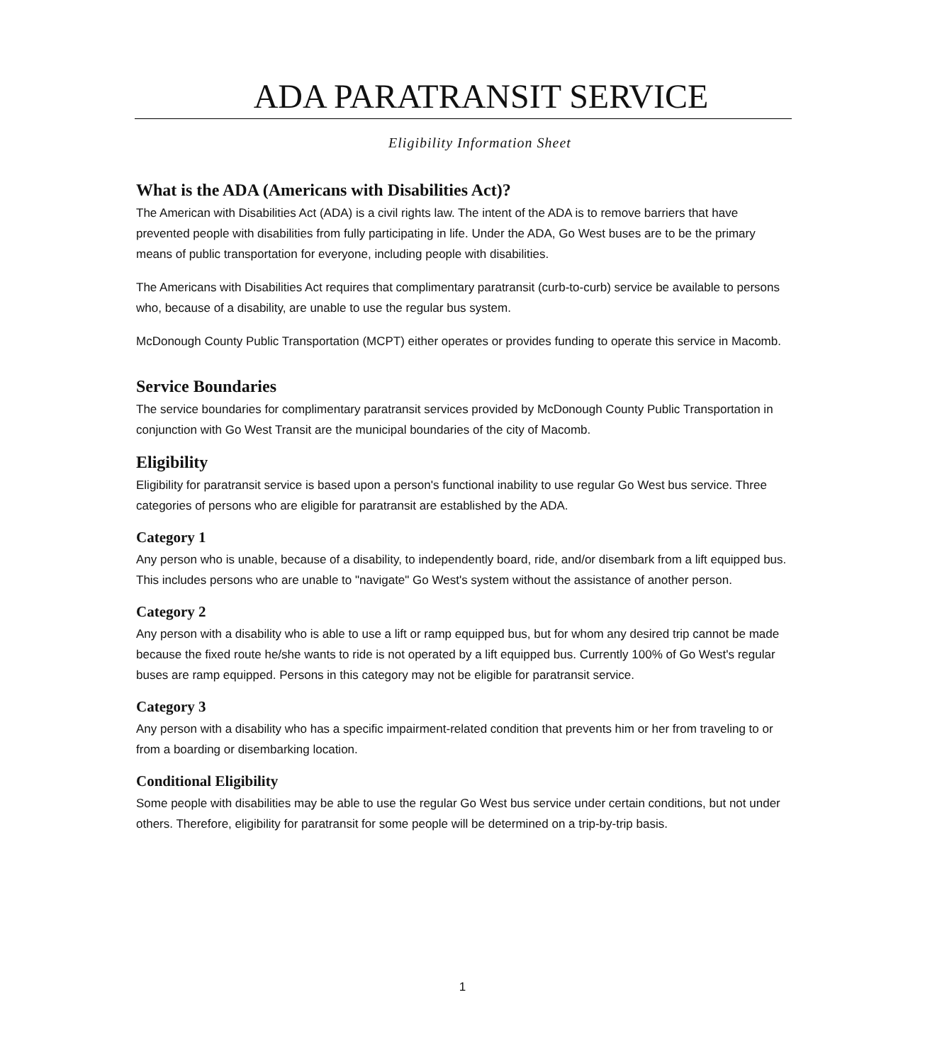ADA PARATRANSIT SERVICE
Eligibility Information Sheet
What is the ADA (Americans with Disabilities Act)?
The American with Disabilities Act (ADA) is a civil rights law. The intent of the ADA is to remove barriers that have prevented people with disabilities from fully participating in life. Under the ADA, Go West buses are to be the primary means of public transportation for everyone, including people with disabilities.
The Americans with Disabilities Act requires that complimentary paratransit (curb-to-curb) service be available to persons who, because of a disability, are unable to use the regular bus system.
McDonough County Public Transportation (MCPT) either operates or provides funding to operate this service in Macomb.
Service Boundaries
The service boundaries for complimentary paratransit services provided by McDonough County Public Transportation in conjunction with Go West Transit are the municipal boundaries of the city of Macomb.
Eligibility
Eligibility for paratransit service is based upon a person's functional inability to use regular Go West bus service. Three categories of persons who are eligible for paratransit are established by the ADA.
Category 1
Any person who is unable, because of a disability, to independently board, ride, and/or disembark from a lift equipped bus. This includes persons who are unable to "navigate" Go West's system without the assistance of another person.
Category 2
Any person with a disability who is able to use a lift or ramp equipped bus, but for whom any desired trip cannot be made because the fixed route he/she wants to ride is not operated by a lift equipped bus. Currently 100% of Go West's regular buses are ramp equipped. Persons in this category may not be eligible for paratransit service.
Category 3
Any person with a disability who has a specific impairment-related condition that prevents him or her from traveling to or from a boarding or disembarking location.
Conditional Eligibility
Some people with disabilities may be able to use the regular Go West bus service under certain conditions, but not under others. Therefore, eligibility for paratransit for some people will be determined on a trip-by-trip basis.
1